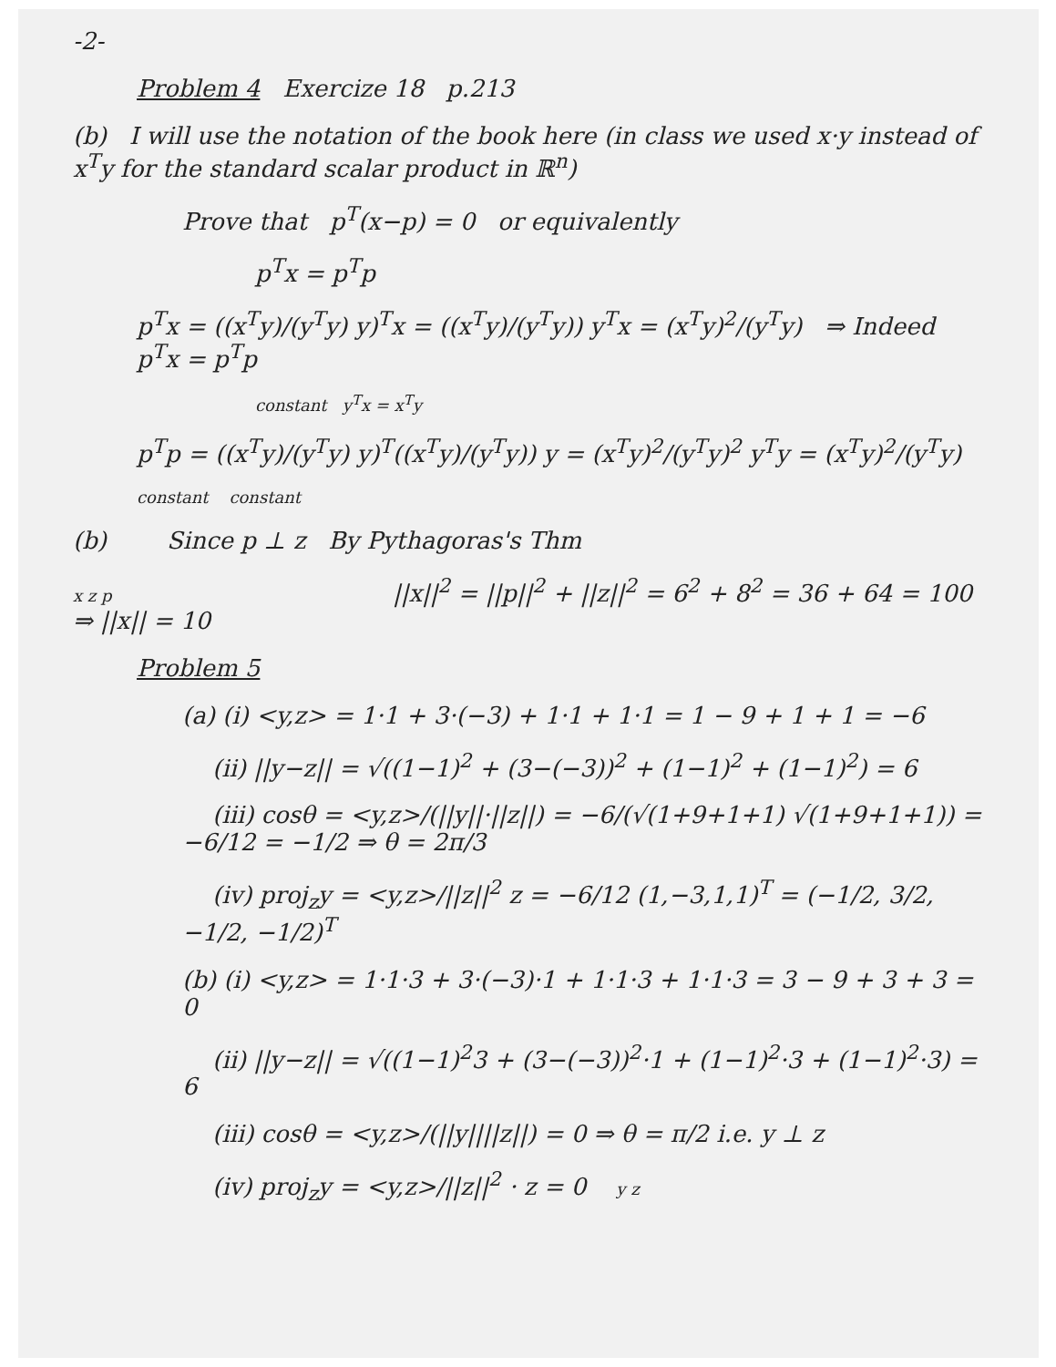-2-
Problem 4 Exercize 18 p.213
(b) I will use the notation of the book here (in class we used x·y instead of x<sup>T</sup>y for the standard scalar product in ℝ<sup>n</sup>)
Prove that p<sup>T</sup>(x−p) = 0 or equivalently
p<sup>T</sup>x = p<sup>T</sup>p
p<sup>T</sup>x = ((x<sup>T</sup>y)/(y<sup>T</sup>y) y)<sup>T</sup>x = ((x<sup>T</sup>y)/(y<sup>T</sup>y)) y<sup>T</sup>x = (x<sup>T</sup>y)<sup>2</sup>/(y<sup>T</sup>y) ⇒ Indeed p<sup>T</sup>x = p<sup>T</sup>p
constant y<sup>T</sup>x = x<sup>T</sup>y
p<sup>T</sup>p = ((x<sup>T</sup>y)/(y<sup>T</sup>y) y)<sup>T</sup>((x<sup>T</sup>y)/(y<sup>T</sup>y)) y = (x<sup>T</sup>y)<sup>2</sup>/(y<sup>T</sup>y)<sup>2</sup> y<sup>T</sup>y = (x<sup>T</sup>y)<sup>2</sup>/(y<sup>T</sup>y)
constant constant
(b) Since p ⊥ z By Pythagoras's Thm
x z p ||x||<sup>2</sup> = ||p||<sup>2</sup> + ||z||<sup>2</sup> = 6<sup>2</sup> + 8<sup>2</sup> = 36 + 64 = 100 ⇒ ||x|| = 10
Problem 5
(a) (i) <y,z> = 1·1 + 3·(−3) + 1·1 + 1·1 = 1 − 9 + 1 + 1 = −6
(ii) ||y−z|| = √((1−1)<sup>2</sup> + (3−(−3))<sup>2</sup> + (1−1)<sup>2</sup> + (1−1)<sup>2</sup>) = 6
(iii) cosθ = <y,z>/(||y||·||z||) = −6/(√(1+9+1+1) √(1+9+1+1)) = −6/12 = −1/2 ⇒ θ = 2π/3
(iv) proj<sub>z</sub>y = <y,z>/||z||<sup>2</sup> z = −6/12 (1,−3,1,1)<sup>T</sup> = (−1/2, 3/2, −1/2, −1/2)<sup>T</sup>
(b) (i) <y,z> = 1·1·3 + 3·(−3)·1 + 1·1·3 + 1·1·3 = 3 − 9 + 3 + 3 = 0
(ii) ||y−z|| = √((1−1)<sup>2</sup>3 + (3−(−3))<sup>2</sup>·1 + (1−1)<sup>2</sup>·3 + (1−1)<sup>2</sup>·3) = 6
(iii) cosθ = <y,z>/(||y||||z||) = 0 ⇒ θ = π/2 i.e. y ⊥ z
(iv) proj<sub>z</sub>y = <y,z>/||z||<sup>2</sup> · z = 0 y z